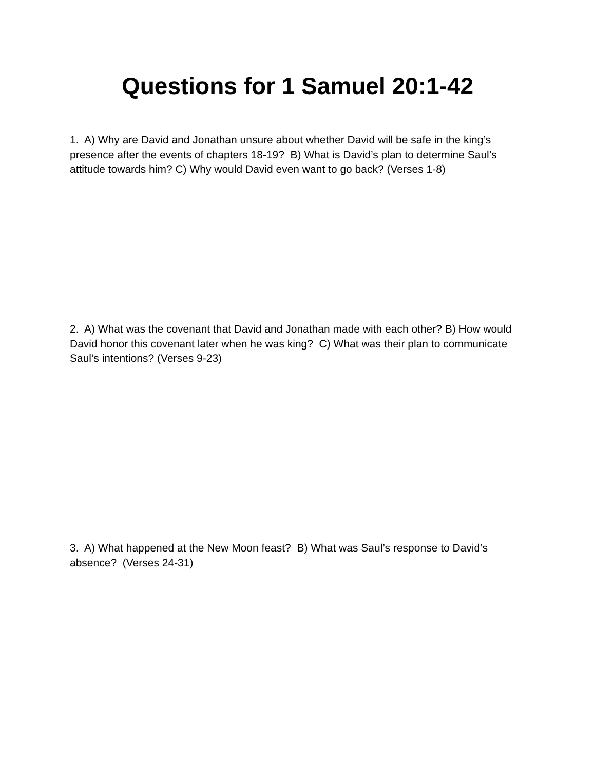Questions for 1 Samuel 20:1-42
1. A) Why are David and Jonathan unsure about whether David will be safe in the king’s presence after the events of chapters 18-19? B) What is David’s plan to determine Saul’s attitude towards him? C) Why would David even want to go back? (Verses 1-8)
2. A) What was the covenant that David and Jonathan made with each other? B) How would David honor this covenant later when he was king? C) What was their plan to communicate Saul’s intentions? (Verses 9-23)
3. A) What happened at the New Moon feast? B) What was Saul’s response to David’s absence? (Verses 24-31)